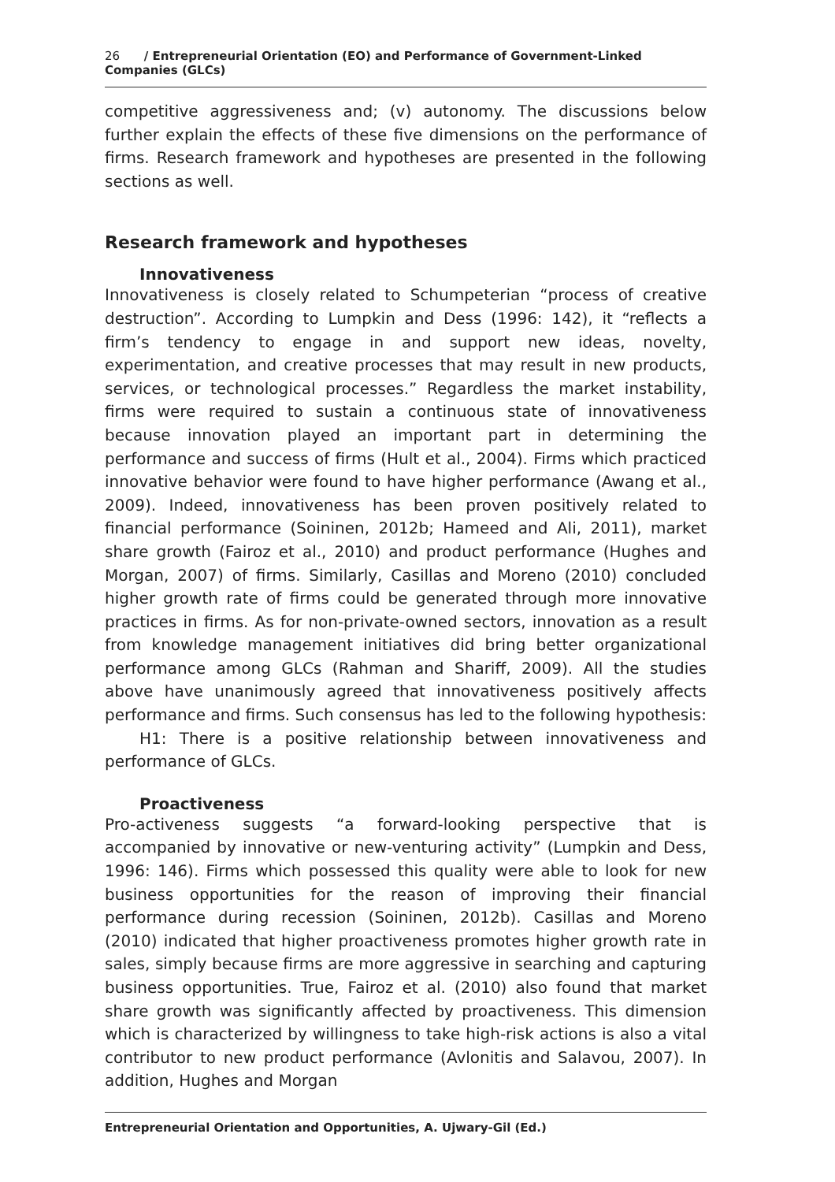26 / Entrepreneurial Orientation (EO) and Performance of Government-Linked Companies (GLCs)
competitive aggressiveness and; (v) autonomy. The discussions below further explain the effects of these five dimensions on the performance of firms. Research framework and hypotheses are presented in the following sections as well.
Research framework and hypotheses
Innovativeness
Innovativeness is closely related to Schumpeterian “process of creative destruction”. According to Lumpkin and Dess (1996: 142), it “reflects a firm’s tendency to engage in and support new ideas, novelty, experimentation, and creative processes that may result in new products, services, or technological processes.” Regardless the market instability, firms were required to sustain a continuous state of innovativeness because innovation played an important part in determining the performance and success of firms (Hult et al., 2004). Firms which practiced innovative behavior were found to have higher performance (Awang et al., 2009). Indeed, innovativeness has been proven positively related to financial performance (Soininen, 2012b; Hameed and Ali, 2011), market share growth (Fairoz et al., 2010) and product performance (Hughes and Morgan, 2007) of firms. Similarly, Casillas and Moreno (2010) concluded higher growth rate of firms could be generated through more innovative practices in firms. As for non-private-owned sectors, innovation as a result from knowledge management initiatives did bring better organizational performance among GLCs (Rahman and Shariff, 2009). All the studies above have unanimously agreed that innovativeness positively affects performance and firms. Such consensus has led to the following hypothesis:
H1: There is a positive relationship between innovativeness and performance of GLCs.
Proactiveness
Pro-activeness suggests “a forward-looking perspective that is accompanied by innovative or new-venturing activity” (Lumpkin and Dess, 1996: 146). Firms which possessed this quality were able to look for new business opportunities for the reason of improving their financial performance during recession (Soininen, 2012b). Casillas and Moreno (2010) indicated that higher proactiveness promotes higher growth rate in sales, simply because firms are more aggressive in searching and capturing business opportunities. True, Fairoz et al. (2010) also found that market share growth was significantly affected by proactiveness. This dimension which is characterized by willingness to take high-risk actions is also a vital contributor to new product performance (Avlonitis and Salavou, 2007). In addition, Hughes and Morgan
Entrepreneurial Orientation and Opportunities, A. Ujwary-Gil (Ed.)